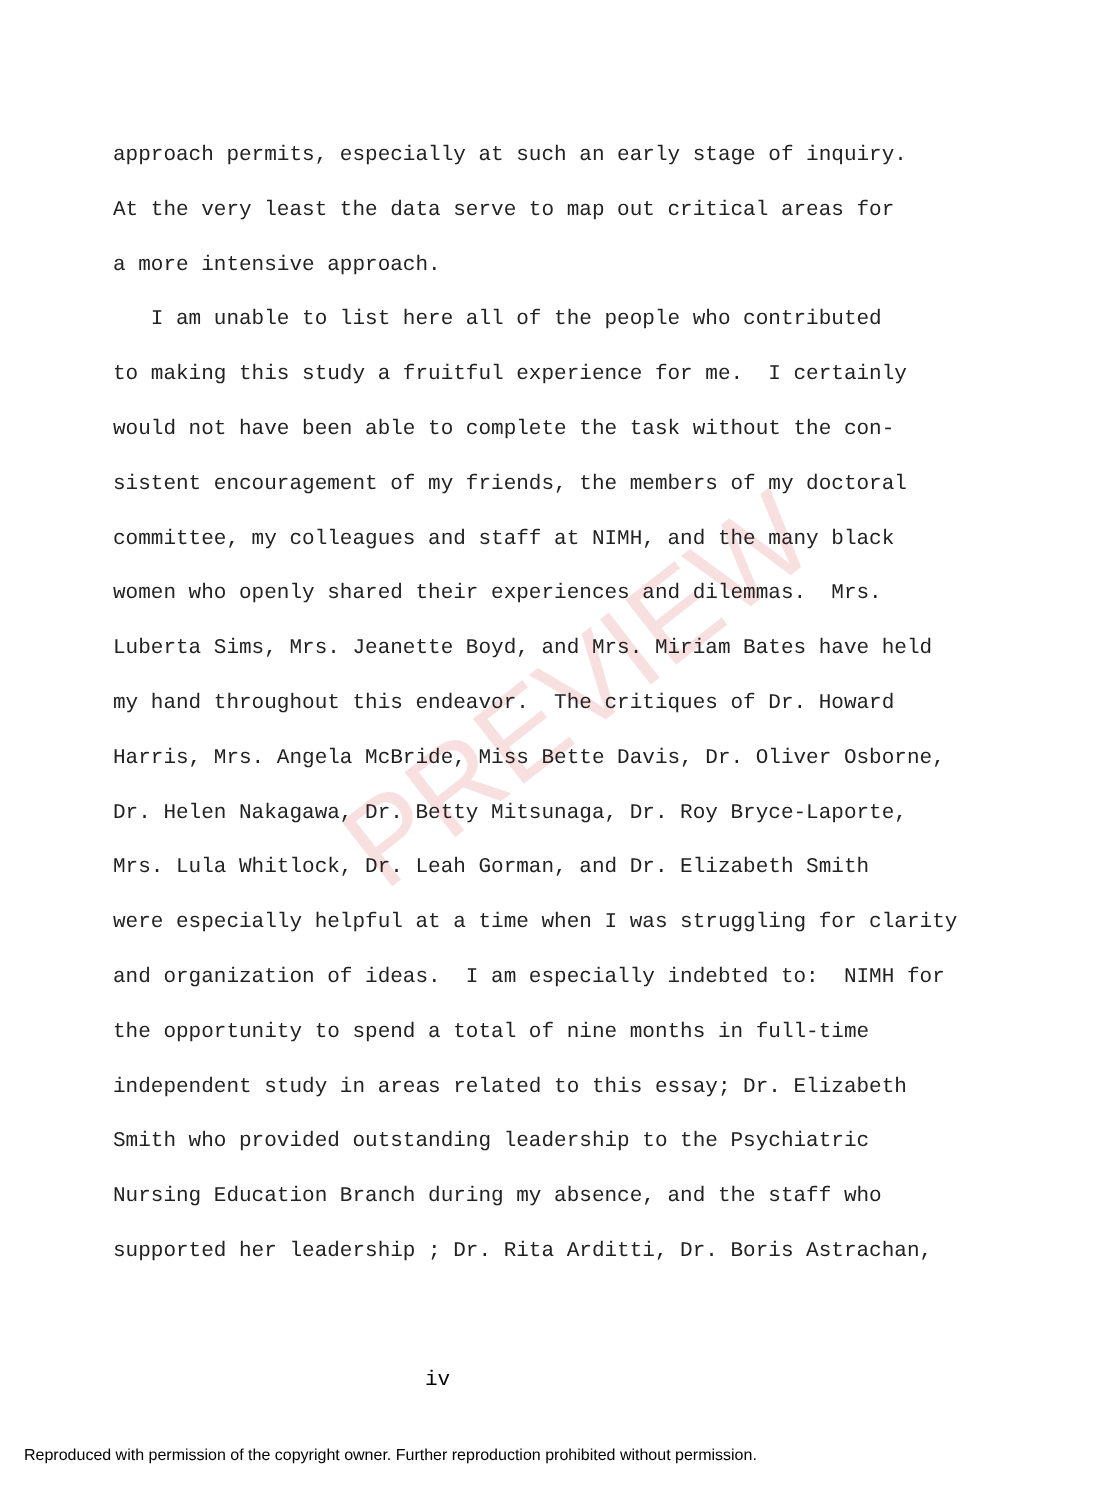PREVIEW
approach permits, especially at such an early stage of inquiry.
At the very least the data serve to map out critical areas for
a more intensive approach.
I am unable to list here all of the people who contributed
to making this study a fruitful experience for me. I certainly
would not have been able to complete the task without the con-
sistent encouragement of my friends, the members of my doctoral
committee, my colleagues and staff at NIMH, and the many black
women who openly shared their experiences and dilemmas. Mrs.
Luberta Sims, Mrs. Jeanette Boyd, and Mrs. Miriam Bates have held
my hand throughout this endeavor. The critiques of Dr. Howard
Harris, Mrs. Angela McBride, Miss Bette Davis, Dr. Oliver Osborne,
Dr. Helen Nakagawa, Dr. Betty Mitsunaga, Dr. Roy Bryce-Laporte,
Mrs. Lula Whitlock, Dr. Leah Gorman, and Dr. Elizabeth Smith
were especially helpful at a time when I was struggling for clarity
and organization of ideas. I am especially indebted to: NIMH for
the opportunity to spend a total of nine months in full-time
independent study in areas related to this essay; Dr. Elizabeth
Smith who provided outstanding leadership to the Psychiatric
Nursing Education Branch during my absence, and the staff who
supported her leadership ; Dr. Rita Arditti, Dr. Boris Astrachan,
iv
Reproduced with permission of the copyright owner. Further reproduction prohibited without permission.